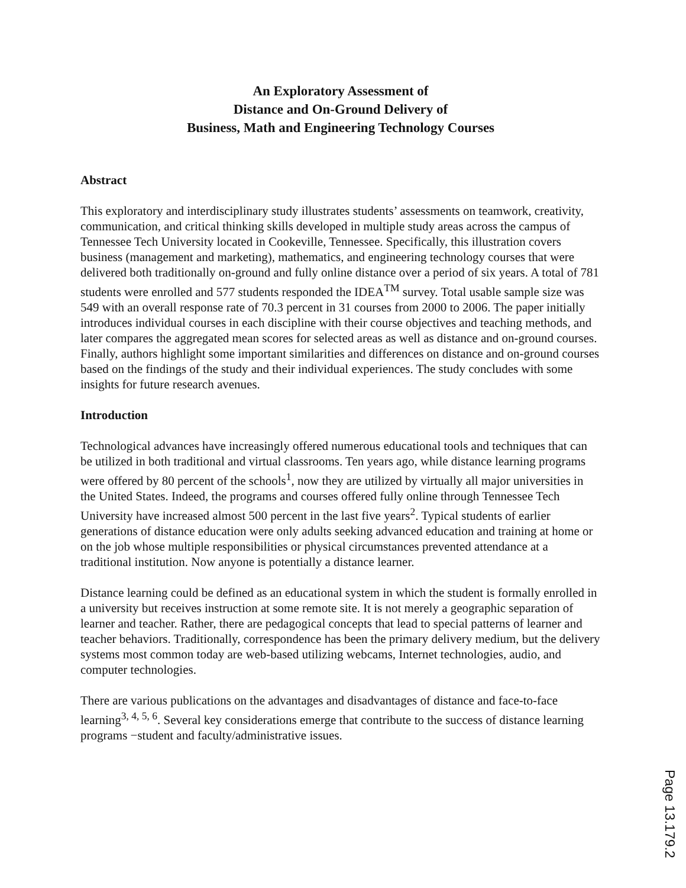An Exploratory Assessment of
Distance and On-Ground Delivery of
Business, Math and Engineering Technology Courses
Abstract
This exploratory and interdisciplinary study illustrates students’ assessments on teamwork, creativity, communication, and critical thinking skills developed in multiple study areas across the campus of Tennessee Tech University located in Cookeville, Tennessee. Specifically, this illustration covers business (management and marketing), mathematics, and engineering technology courses that were delivered both traditionally on-ground and fully online distance over a period of six years. A total of 781 students were enrolled and 577 students responded the IDEA<sup>TM</sup> survey. Total usable sample size was 549 with an overall response rate of 70.3 percent in 31 courses from 2000 to 2006. The paper initially introduces individual courses in each discipline with their course objectives and teaching methods, and later compares the aggregated mean scores for selected areas as well as distance and on-ground courses. Finally, authors highlight some important similarities and differences on distance and on-ground courses based on the findings of the study and their individual experiences. The study concludes with some insights for future research avenues.
Introduction
Technological advances have increasingly offered numerous educational tools and techniques that can be utilized in both traditional and virtual classrooms. Ten years ago, while distance learning programs were offered by 80 percent of the schools<sup>1</sup>, now they are utilized by virtually all major universities in the United States. Indeed, the programs and courses offered fully online through Tennessee Tech University have increased almost 500 percent in the last five years<sup>2</sup>. Typical students of earlier generations of distance education were only adults seeking advanced education and training at home or on the job whose multiple responsibilities or physical circumstances prevented attendance at a traditional institution. Now anyone is potentially a distance learner.
Distance learning could be defined as an educational system in which the student is formally enrolled in a university but receives instruction at some remote site. It is not merely a geographic separation of learner and teacher. Rather, there are pedagogical concepts that lead to special patterns of learner and teacher behaviors. Traditionally, correspondence has been the primary delivery medium, but the delivery systems most common today are web-based utilizing webcams, Internet technologies, audio, and computer technologies.
There are various publications on the advantages and disadvantages of distance and face-to-face learning<sup>3, 4, 5, 6</sup>. Several key considerations emerge that contribute to the success of distance learning programs −student and faculty/administrative issues.
Page 13.179.2